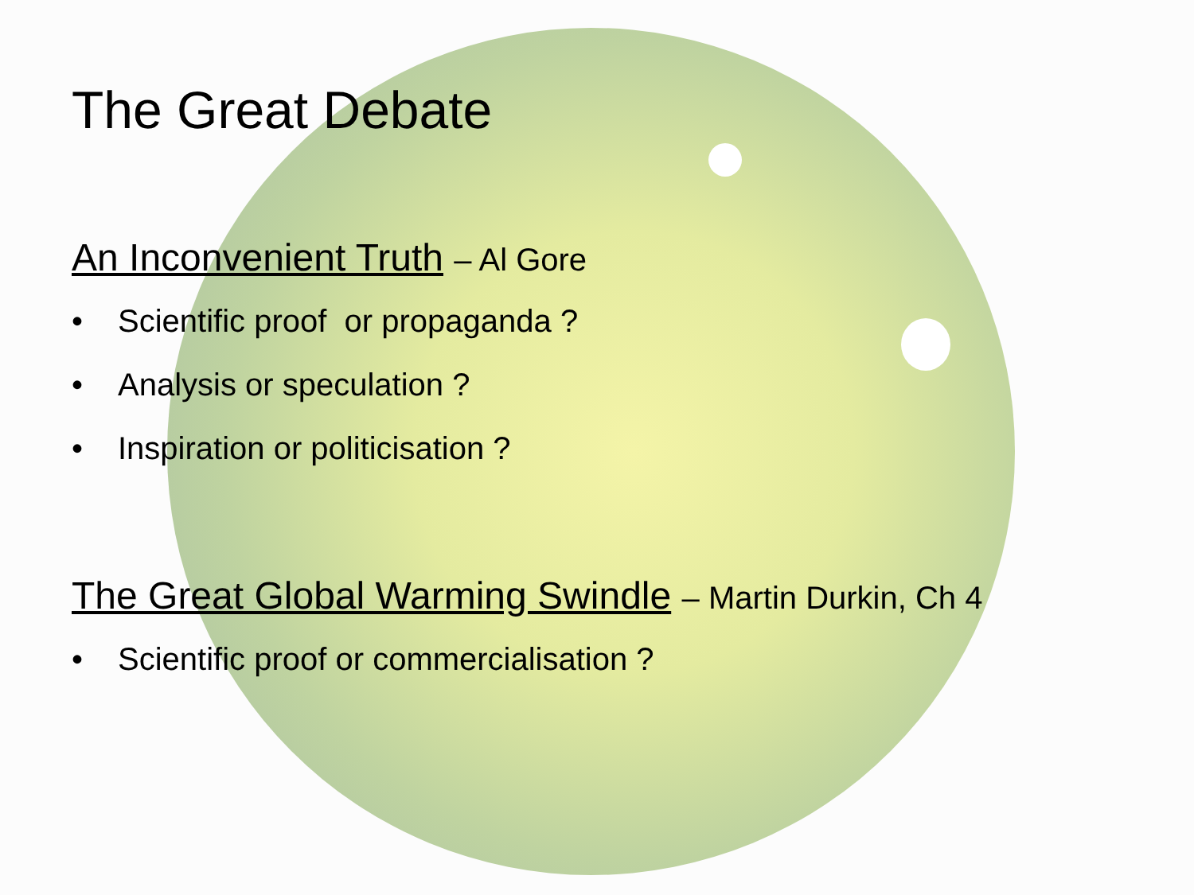The Great Debate
An Inconvenient Truth – Al Gore
• Scientific proof or propaganda ?
• Analysis or speculation ?
• Inspiration or politicisation ?
The Great Global Warming Swindle – Martin Durkin, Ch 4
• Scientific proof or commercialisation ?